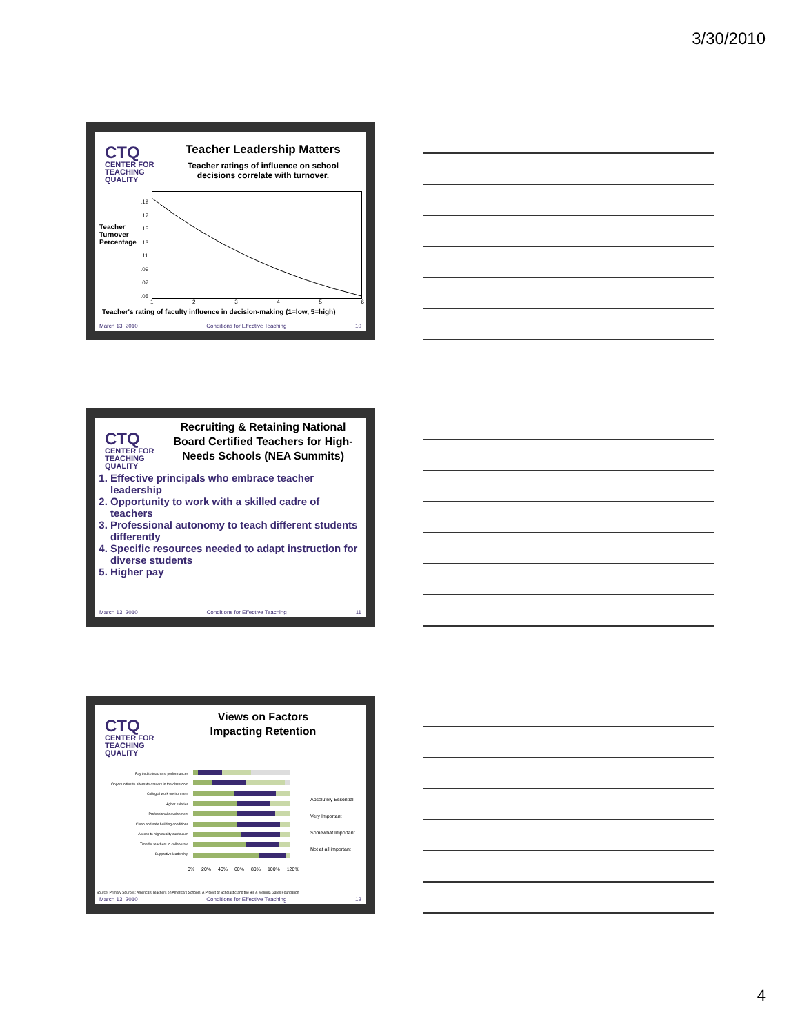3/30/2010
CTQ
CENTER FOR TEACHING QUALITY
Teacher Leadership Matters
Teacher ratings of influence on school decisions correlate with turnover.
Teacher
Turnover
Percentage
.19
.17
.15
.13
.11
.09
.07
.05
123456
Teacher's rating of faculty influence in decision-making (1=low, 5=high)
March 13, 2010 Conditions for Effective Teaching 10
CTQ
CENTER FOR TEACHING QUALITY
Recruiting & Retaining National Board Certified Teachers for High-Needs Schools (NEA Summits)
1. Effective principals who embrace teacher leadership
2. Opportunity to work with a skilled cadre of teachers
3. Professional autonomy to teach different students differently
4. Specific resources needed to adapt instruction for diverse students
5. Higher pay
March 13, 2010 Conditions for Effective Teaching 11
CTQ
CENTER FOR TEACHING QUALITY
Views on Factors
Impacting Retention
Pay tied to teachers' performances
Opportunities to alternate careers in the classroom
Collegial work environment
Higher salaries
Professional development
Clean and safe building conditions
Access to high quality curriculum
Time for teachers to collaborate
Supportive leadership
0% 20% 40% 60% 80% 100% 120%
Absolutely Essential
Very Important
Somewhat Important
Not at all important
Source: Primary Sources: America's Teachers on America's Schools. A Project of Scholastic and the Bill & Melinda Gates Foundation
March 13, 2010 Conditions for Effective Teaching 12
4